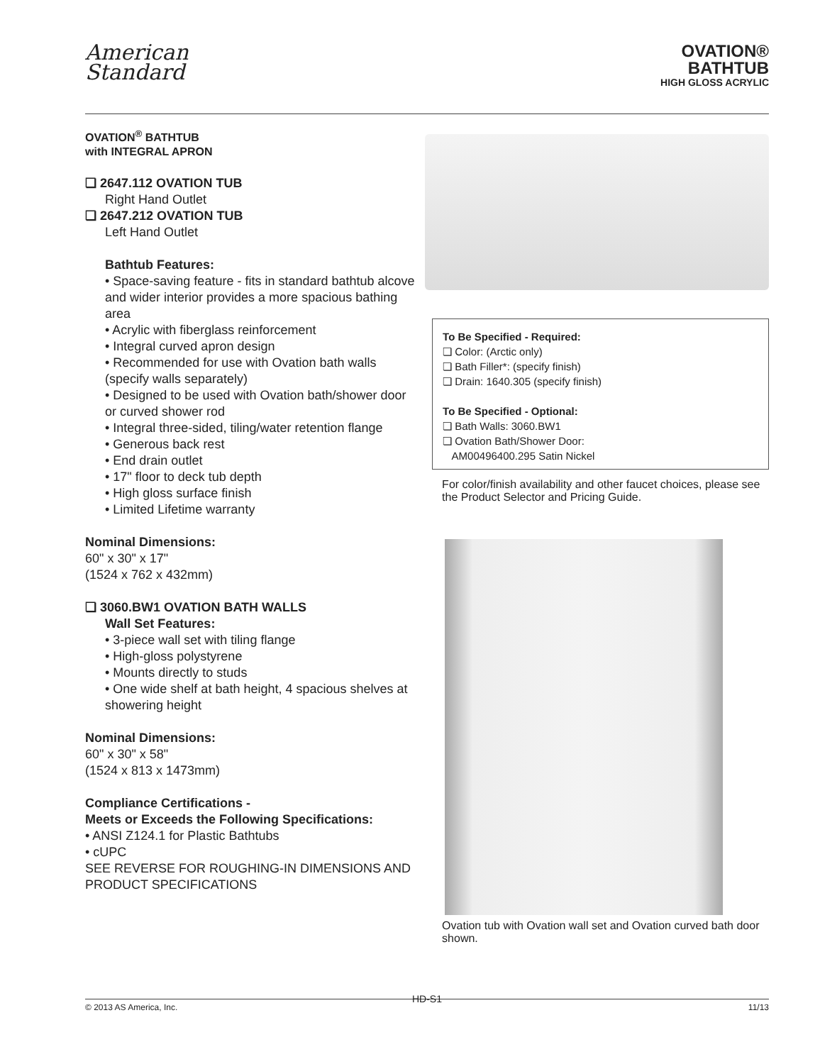American
Standard
OVATION®
BATHTUB
HIGH GLOSS ACRYLIC
OVATION<sup>®</sup> BATHTUB
with INTEGRAL APRON
❏ 2647.112 OVATION TUB
Right Hand Outlet
❏ 2647.212 OVATION TUB
Left Hand Outlet
Bathtub Features:
• Space-saving feature - fits in standard bathtub alcove and wider interior provides a more spacious bathing area
• Acrylic with fiberglass reinforcement
• Integral curved apron design
• Recommended for use with Ovation bath walls (specify walls separately)
• Designed to be used with Ovation bath/shower door or curved shower rod
• Integral three-sided, tiling/water retention flange
• Generous back rest
• End drain outlet
• 17" floor to deck tub depth
• High gloss surface finish
• Limited Lifetime warranty
Nominal Dimensions:
60" x 30" x 17"
(1524 x 762 x 432mm)
❏ 3060.BW1 OVATION BATH WALLS
Wall Set Features:
• 3-piece wall set with tiling flange
• High-gloss polystyrene
• Mounts directly to studs
• One wide shelf at bath height, 4 spacious shelves at showering height
Nominal Dimensions:
60" x 30" x 58"
(1524 x 813 x 1473mm)
Compliance Certifications -
Meets or Exceeds the Following Specifications:
• ANSI Z124.1 for Plastic Bathtubs
• cUPC
SEE REVERSE FOR ROUGHING-IN DIMENSIONS AND PRODUCT SPECIFICATIONS
To Be Specified - Required:
❏ Color: (Arctic only)
❏ Bath Filler*: (specify finish)
❏ Drain: 1640.305 (specify finish)
To Be Specified - Optional:
❏ Bath Walls: 3060.BW1
❏ Ovation Bath/Shower Door:
AM00496400.295 Satin Nickel
For color/finish availability and other faucet choices, please see the Product Selector and Pricing Guide.
Ovation tub with Ovation wall set and Ovation curved bath door shown.
HD-S1
© 2013 AS America, Inc. 11/13